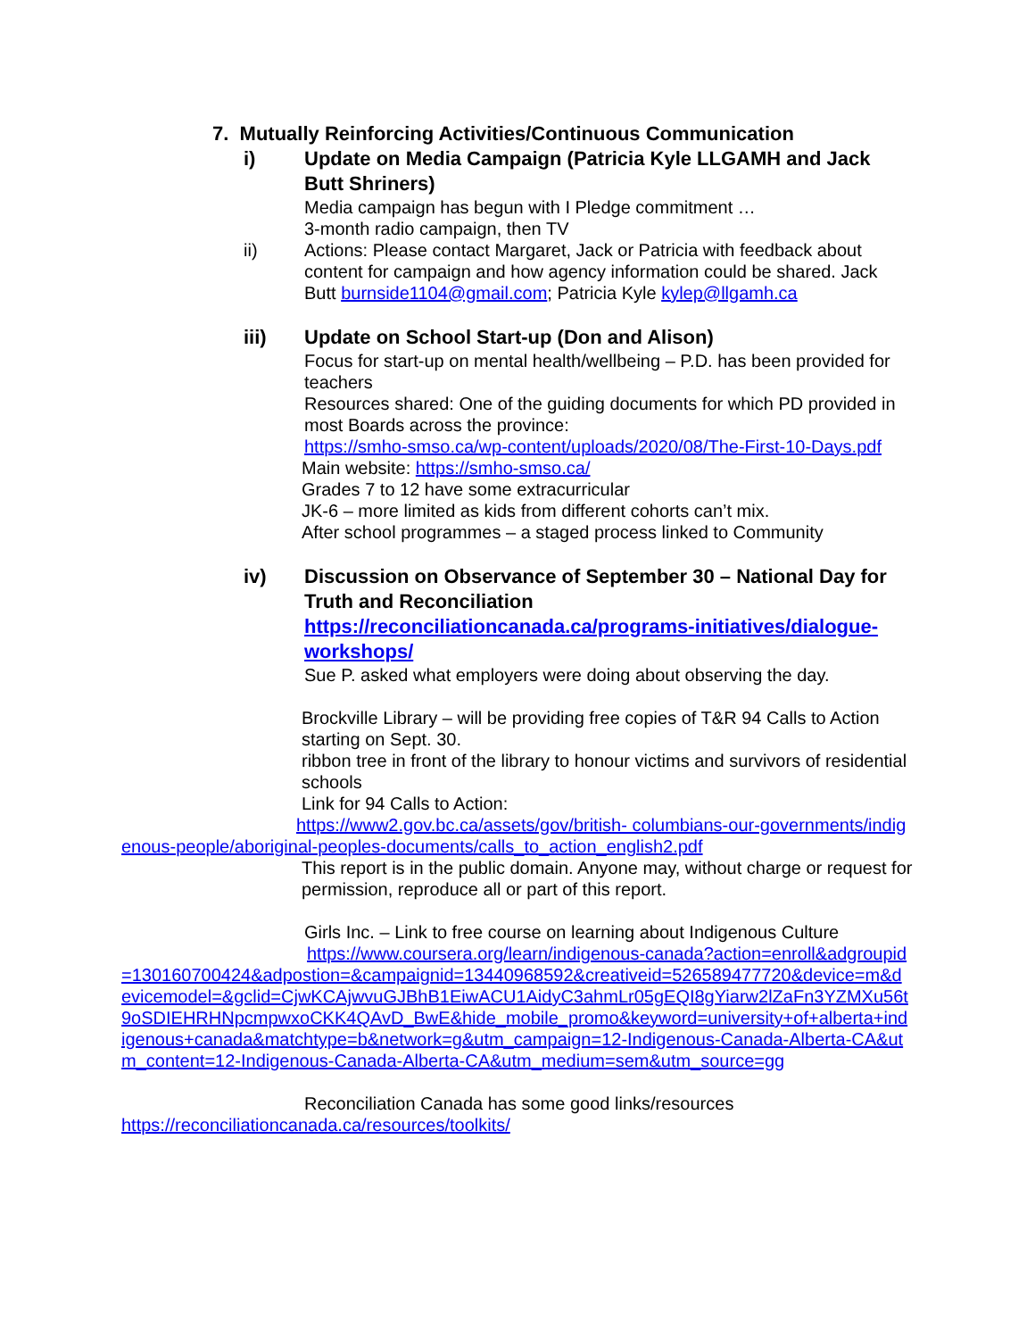7. Mutually Reinforcing Activities/Continuous Communication
i) Update on Media Campaign (Patricia Kyle LLGAMH and Jack Butt Shriners)
Media campaign has begun with I Pledge commitment …
3-month radio campaign, then TV
ii) Actions: Please contact Margaret, Jack or Patricia with feedback about content for campaign and how agency information could be shared. Jack Butt burnside1104@gmail.com; Patricia Kyle kylep@llgamh.ca
iii) Update on School Start-up (Don and Alison)
Focus for start-up on mental health/wellbeing – P.D. has been provided for teachers
Resources shared: One of the guiding documents for which PD provided in most Boards across the province:
https://smho-smso.ca/wp-content/uploads/2020/08/The-First-10-Days.pdf
Main website: https://smho-smso.ca/
Grades 7 to 12 have some extracurricular
JK-6 – more limited as kids from different cohorts can’t mix.
After school programmes – a staged process linked to Community
iv) Discussion on Observance of September 30 – National Day for Truth and Reconciliation
https://reconciliationcanada.ca/programs-initiatives/dialogue-workshops/
Sue P. asked what employers were doing about observing the day.
Brockville Library – will be providing free copies of T&R 94 Calls to Action starting on Sept. 30.
ribbon tree in front of the library to honour victims and survivors of residential schools
Link for 94 Calls to Action:
https://www2.gov.bc.ca/assets/gov/british- columbians-our-governments/indigenous-people/aboriginal-peoples-documents/calls_to_action_english2.pdf
This report is in the public domain. Anyone may, without charge or request for permission, reproduce all or part of this report.
Girls Inc. – Link to free course on learning about Indigenous Culture
https://www.coursera.org/learn/indigenous-canada?action=enroll&adgroupid=130160700424&adpostion=&campaignid=13440968592&creativeid=526589477720&device=m&devicemodel=&gclid=CjwKCAjwvuGJBhB1EiwACU1AidyC3ahmLr05gEQI8gYiarw2lZaFn3YZMXu56t9oSDIEHRHNpcmpwxoCKK4QAvD_BwE&hide_mobile_promo&keyword=university+of+alberta+indigenous+canada&matchtype=b&network=g&utm_campaign=12-Indigenous-Canada-Alberta-CA&utm_content=12-Indigenous-Canada-Alberta-CA&utm_medium=sem&utm_source=gg
Reconciliation Canada has some good links/resources
https://reconciliationcanada.ca/resources/toolkits/